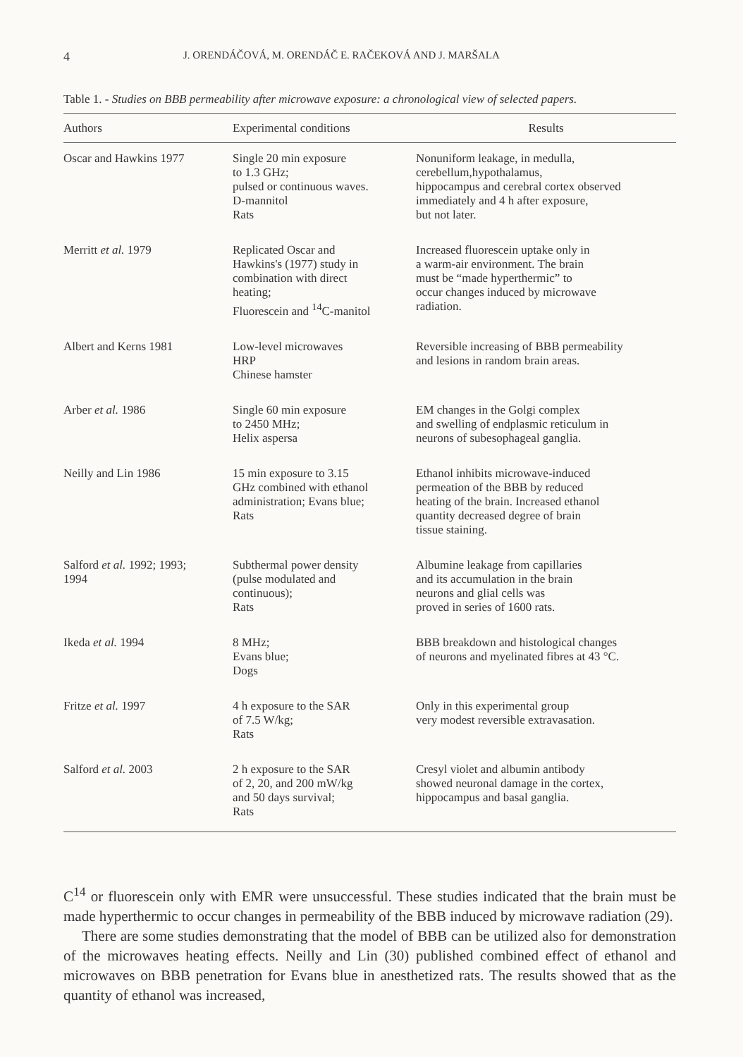4 J. ORENDÁČOVÁ, M. ORENDÁČ E. RAČEKOVÁ AND J. MARŠALA
Table 1. - Studies on BBB permeability after microwave exposure: a chronological view of selected papers.
| Authors | Experimental conditions | Results |
| --- | --- | --- |
| Oscar and Hawkins 1977 | Single 20 min exposure to 1.3 GHz; pulsed or continuous waves. D-mannitol Rats | Nonuniform leakage, in medulla, cerebellum,hypothalamus, hippocampus and cerebral cortex observed immediately and 4 h after exposure, but not later. |
| Merritt et al. 1979 | Replicated Oscar and Hawkins's (1977) study in combination with direct heating; Fluorescein and <sup>14</sup>C-manitol | Increased fluorescein uptake only in a warm-air environment. The brain must be “made hyperthermic” to occur changes induced by microwave radiation. |
| Albert and Kerns 1981 | Low-level microwaves HRP Chinese hamster | Reversible increasing of BBB permeability and lesions in random brain areas. |
| Arber et al. 1986 | Single 60 min exposure to 2450 MHz; Helix aspersa | EM changes in the Golgi complex and swelling of endplasmic reticulum in neurons of subesophageal ganglia. |
| Neilly and Lin 1986 | 15 min exposure to 3.15 GHz combined with ethanol administration; Evans blue; Rats | Ethanol inhibits microwave-induced permeation of the BBB by reduced heating of the brain. Increased ethanol quantity decreased degree of brain tissue staining. |
| Salford et al. 1992; 1993; 1994 | Subthermal power density (pulse modulated and continuous); Rats | Albumine leakage from capillaries and its accumulation in the brain neurons and glial cells was proved in series of 1600 rats. |
| Ikeda et al. 1994 | 8 MHz; Evans blue; Dogs | BBB breakdown and histological changes of neurons and myelinated fibres at 43 °C. |
| Fritze et al. 1997 | 4 h exposure to the SAR of 7.5 W/kg; Rats | Only in this experimental group very modest reversible extravasation. |
| Salford et al. 2003 | 2 h exposure to the SAR of 2, 20, and 200 mW/kg and 50 days survival; Rats | Cresyl violet and albumin antibody showed neuronal damage in the cortex, hippocampus and basal ganglia. |
C<sup>14</sup> or fluorescein only with EMR were unsuccessful. These studies indicated that the brain must be made hyperthermic to occur changes in permeability of the BBB induced by microwave radiation (29).
There are some studies demonstrating that the model of BBB can be utilized also for demonstration of the microwaves heating effects. Neilly and Lin (30) published combined effect of ethanol and microwaves on BBB penetration for Evans blue in anesthetized rats. The results showed that as the quantity of ethanol was increased,